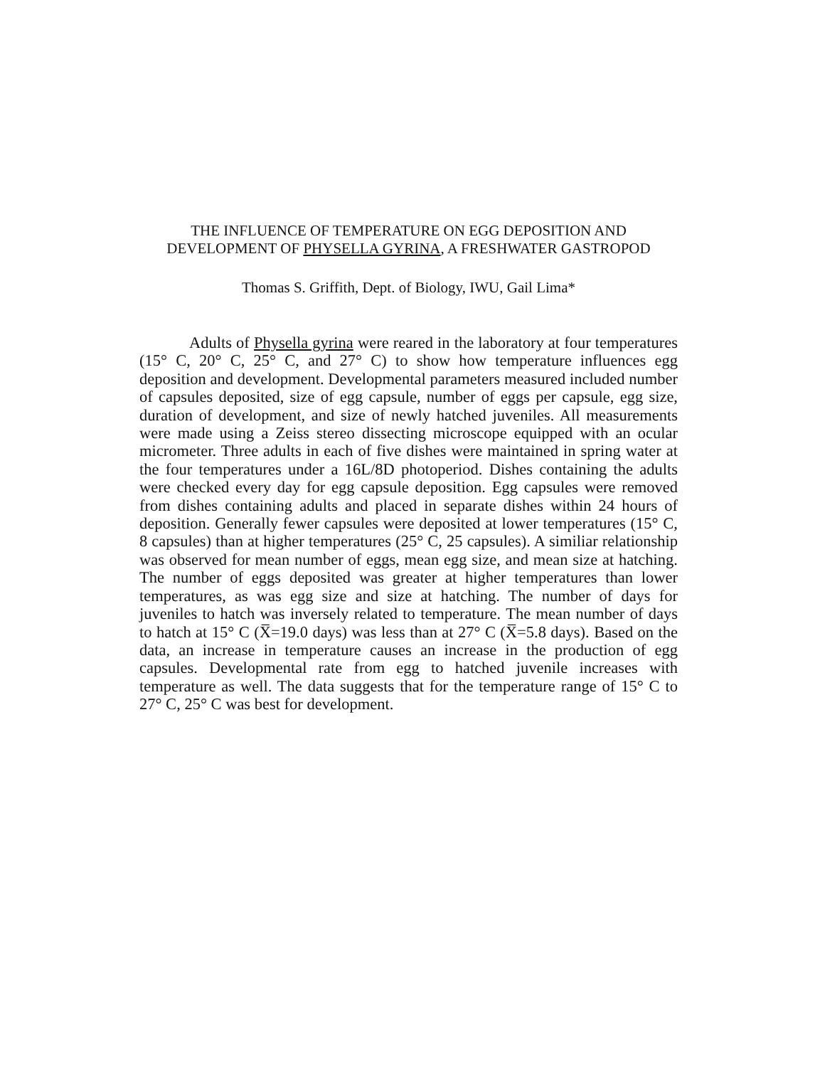THE INFLUENCE OF TEMPERATURE ON EGG DEPOSITION AND DEVELOPMENT OF PHYSELLA GYRINA, A FRESHWATER GASTROPOD
Thomas S. Griffith, Dept. of Biology, IWU, Gail Lima*
Adults of Physella gyrina were reared in the laboratory at four temperatures (15° C, 20° C, 25° C, and 27° C) to show how temperature influences egg deposition and development. Developmental parameters measured included number of capsules deposited, size of egg capsule, number of eggs per capsule, egg size, duration of development, and size of newly hatched juveniles. All measurements were made using a Zeiss stereo dissecting microscope equipped with an ocular micrometer. Three adults in each of five dishes were maintained in spring water at the four temperatures under a 16L/8D photoperiod. Dishes containing the adults were checked every day for egg capsule deposition. Egg capsules were removed from dishes containing adults and placed in separate dishes within 24 hours of deposition. Generally fewer capsules were deposited at lower temperatures (15° C, 8 capsules) than at higher temperatures (25° C, 25 capsules). A similiar relationship was observed for mean number of eggs, mean egg size, and mean size at hatching. The number of eggs deposited was greater at higher temperatures than lower temperatures, as was egg size and size at hatching. The number of days for juveniles to hatch was inversely related to temperature. The mean number of days to hatch at 15° C (X̅=19.0 days) was less than at 27° C (X̅=5.8 days). Based on the data, an increase in temperature causes an increase in the production of egg capsules. Developmental rate from egg to hatched juvenile increases with temperature as well. The data suggests that for the temperature range of 15° C to 27° C, 25° C was best for development.